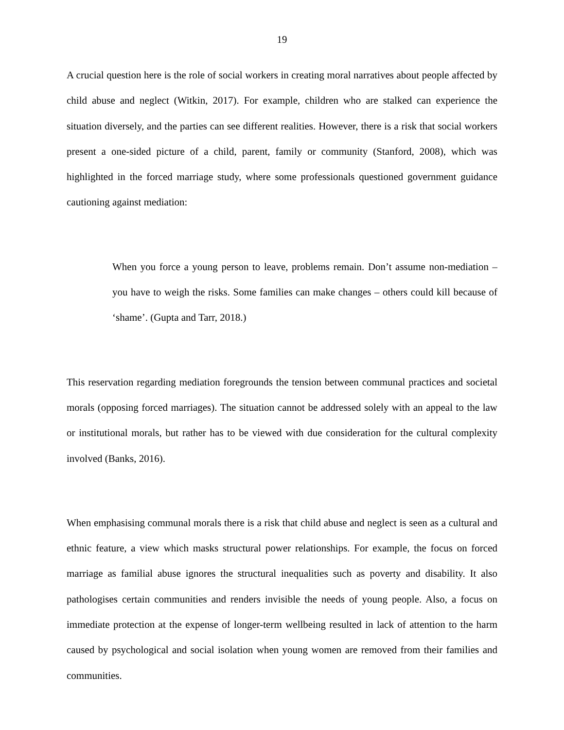19
A crucial question here is the role of social workers in creating moral narratives about people affected by child abuse and neglect (Witkin, 2017). For example, children who are stalked can experience the situation diversely, and the parties can see different realities. However, there is a risk that social workers present a one-sided picture of a child, parent, family or community (Stanford, 2008), which was highlighted in the forced marriage study, where some professionals questioned government guidance cautioning against mediation:
When you force a young person to leave, problems remain. Don’t assume non-mediation – you have to weigh the risks. Some families can make changes – others could kill because of ‘shame’. (Gupta and Tarr, 2018.)
This reservation regarding mediation foregrounds the tension between communal practices and societal morals (opposing forced marriages). The situation cannot be addressed solely with an appeal to the law or institutional morals, but rather has to be viewed with due consideration for the cultural complexity involved (Banks, 2016).
When emphasising communal morals there is a risk that child abuse and neglect is seen as a cultural and ethnic feature, a view which masks structural power relationships. For example, the focus on forced marriage as familial abuse ignores the structural inequalities such as poverty and disability. It also pathologises certain communities and renders invisible the needs of young people. Also, a focus on immediate protection at the expense of longer-term wellbeing resulted in lack of attention to the harm caused by psychological and social isolation when young women are removed from their families and communities.